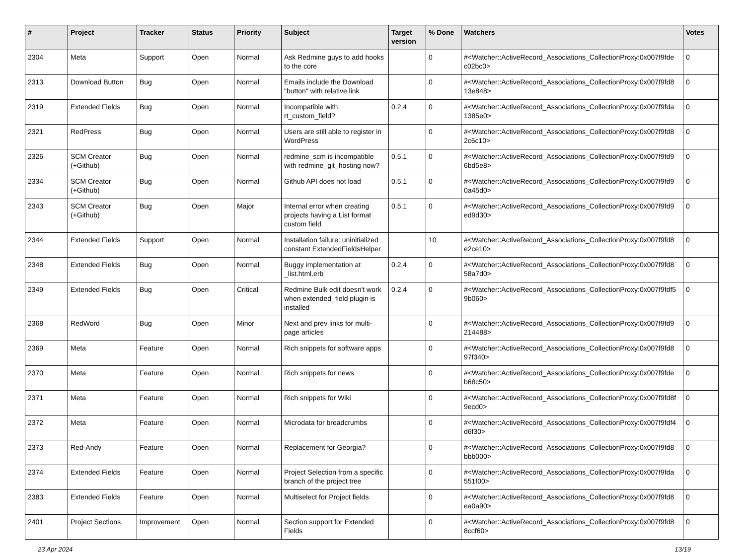| # | Project | Tracker | Status | Priority | Subject | Target version | % Done | Watchers | Votes |
| --- | --- | --- | --- | --- | --- | --- | --- | --- | --- |
| 2304 | Meta | Support | Open | Normal | Ask Redmine guys to add hooks to the core | | 0 | #<Watcher::ActiveRecord_Associations_CollectionProxy:0x007f9fde c02bc0> | 0 |
| 2313 | Download Button | Bug | Open | Normal | Emails include the Download "button" with relative link | | 0 | #<Watcher::ActiveRecord_Associations_CollectionProxy:0x007f9fd8 13e848> | 0 |
| 2319 | Extended Fields | Bug | Open | Normal | Incompatible with rt_custom_field? | 0.2.4 | 0 | #<Watcher::ActiveRecord_Associations_CollectionProxy:0x007f9fda 1385e0> | 0 |
| 2321 | RedPress | Bug | Open | Normal | Users are still able to register in WordPress | | 0 | #<Watcher::ActiveRecord_Associations_CollectionProxy:0x007f9fd8 2c6c10> | 0 |
| 2326 | SCM Creator (+Github) | Bug | Open | Normal | redmine_scm is incompatible with redmine_git_hosting now? | 0.5.1 | 0 | #<Watcher::ActiveRecord_Associations_CollectionProxy:0x007f9fd9 6bd5e8> | 0 |
| 2334 | SCM Creator (+Github) | Bug | Open | Normal | Github API does not load | 0.5.1 | 0 | #<Watcher::ActiveRecord_Associations_CollectionProxy:0x007f9fd9 0a45d0> | 0 |
| 2343 | SCM Creator (+Github) | Bug | Open | Major | Internal error when creating projects having a List format custom field | 0.5.1 | 0 | #<Watcher::ActiveRecord_Associations_CollectionProxy:0x007f9fd9 ed9d30> | 0 |
| 2344 | Extended Fields | Support | Open | Normal | Installation failure: uninitialized constant ExtendedFieldsHelper | | 10 | #<Watcher::ActiveRecord_Associations_CollectionProxy:0x007f9fd8 e2ce10> | 0 |
| 2348 | Extended Fields | Bug | Open | Normal | Buggy implementation at _list.html.erb | 0.2.4 | 0 | #<Watcher::ActiveRecord_Associations_CollectionProxy:0x007f9fd8 58a7d0> | 0 |
| 2349 | Extended Fields | Bug | Open | Critical | Redmine Bulk edit doesn't work when extended_field plugin is installed | 0.2.4 | 0 | #<Watcher::ActiveRecord_Associations_CollectionProxy:0x007f9fdf5 9b060> | 0 |
| 2368 | RedWord | Bug | Open | Minor | Next and prev links for multi-page articles | | 0 | #<Watcher::ActiveRecord_Associations_CollectionProxy:0x007f9fd9 214488> | 0 |
| 2369 | Meta | Feature | Open | Normal | Rich snippets for software apps | | 0 | #<Watcher::ActiveRecord_Associations_CollectionProxy:0x007f9fd8 97f340> | 0 |
| 2370 | Meta | Feature | Open | Normal | Rich snippets for news | | 0 | #<Watcher::ActiveRecord_Associations_CollectionProxy:0x007f9fde b68c50> | 0 |
| 2371 | Meta | Feature | Open | Normal | Rich snippets for Wiki | | 0 | #<Watcher::ActiveRecord_Associations_CollectionProxy:0x007f9fd8f 9ecd0> | 0 |
| 2372 | Meta | Feature | Open | Normal | Microdata for breadcrumbs | | 0 | #<Watcher::ActiveRecord_Associations_CollectionProxy:0x007f9fdf4 d6f30> | 0 |
| 2373 | Red-Andy | Feature | Open | Normal | Replacement for Georgia? | | 0 | #<Watcher::ActiveRecord_Associations_CollectionProxy:0x007f9fd8 bbb000> | 0 |
| 2374 | Extended Fields | Feature | Open | Normal | Project Selection from a specific branch of the project tree | | 0 | #<Watcher::ActiveRecord_Associations_CollectionProxy:0x007f9fda 551f00> | 0 |
| 2383 | Extended Fields | Feature | Open | Normal | Multiselect for Project fields | | 0 | #<Watcher::ActiveRecord_Associations_CollectionProxy:0x007f9fd8 ea0a90> | 0 |
| 2401 | Project Sections | Improvement | Open | Normal | Section support for Extended Fields | | 0 | #<Watcher::ActiveRecord_Associations_CollectionProxy:0x007f9fd8 8ccf60> | 0 |
23 Apr 2024 13/19